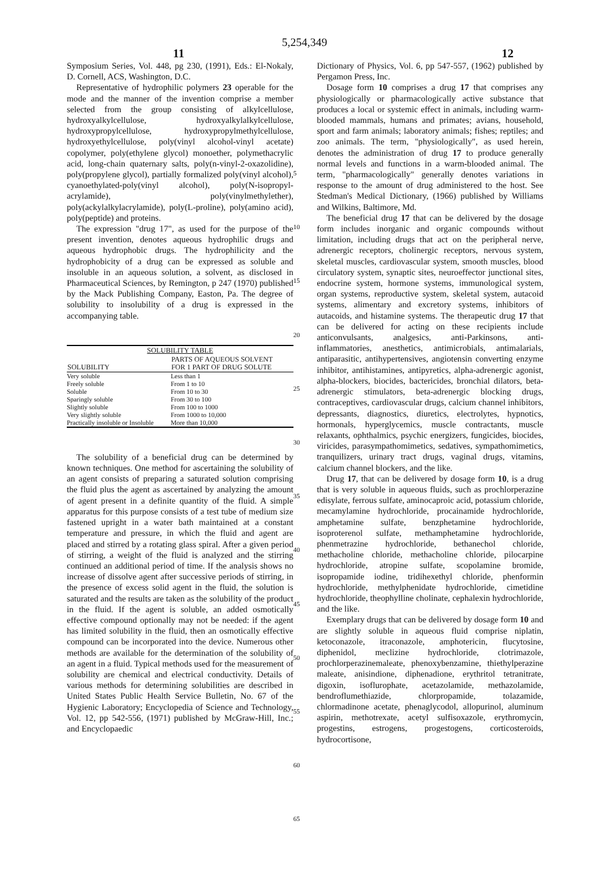5,254,349
11 12
Symposium Series, Vol. 448, pg 230, (1991), Eds.: El-Nokaly, D. Cornell, ACS, Washington, D.C.
Representative of hydrophilic polymers 23 operable for the mode and the manner of the invention comprise a member selected from the group consisting of alkylcellulose, hydroxyalkylcellulose, hydroxyalkylalkylcellulose, hydroxypropylcellulose, hydroxypropylmethylcellulose, hydroxyethylcellulose, poly(vinyl alcohol-vinyl acetate) copolymer, poly(ethylene glycol) monoether, polymethacrylic acid, long-chain quaternary salts, poly(n-vinyl-2-oxazolidine), poly(propylene glycol), partially formalized poly(vinyl alcohol), cyanoethylated-poly(vinyl alcohol), poly(N-isopropyl-acrylamide), poly(vinylmethylether), poly(ackylalkylacrylamide), poly(L-proline), poly(amino acid), poly(peptide) and proteins.
The expression "drug 17", as used for the purpose of the present invention, denotes aqueous hydrophilic drugs and aqueous hydrophobic drugs. The hydrophilicity and the hydrophobicity of a drug can be expressed as soluble and insoluble in an aqueous solution, a solvent, as disclosed in Pharmaceutical Sciences, by Remington, p 247 (1970) published by the Mack Publishing Company, Easton, Pa. The degree of solubility to insolubility of a drug is expressed in the accompanying table.
| SOLUBILITY TABLE | |
| --- | --- |
| SOLUBILITY | PARTS OF AQUEOUS SOLVENT FOR 1 PART OF DRUG SOLUTE |
| Very soluble | Less than 1 |
| Freely soluble | From 1 to 10 |
| Soluble | From 10 to 30 |
| Sparingly soluble | From 30 to 100 |
| Slightly soluble | From 100 to 1000 |
| Very slightly soluble | From 1000 to 10,000 |
| Practically insoluble or Insoluble | More than 10,000 |
The solubility of a beneficial drug can be determined by known techniques. One method for ascertaining the solubility of an agent consists of preparing a saturated solution comprising the fluid plus the agent as ascertained by analyzing the amount of agent present in a definite quantity of the fluid. A simple apparatus for this purpose consists of a test tube of medium size fastened upright in a water bath maintained at a constant temperature and pressure, in which the fluid and agent are placed and stirred by a rotating glass spiral. After a given period of stirring, a weight of the fluid is analyzed and the stirring continued an additional period of time. If the analysis shows no increase of dissolve agent after successive periods of stirring, in the presence of excess solid agent in the fluid, the solution is saturated and the results are taken as the solubility of the product in the fluid. If the agent is soluble, an added osmotically effective compound optionally may not be needed: if the agent has limited solubility in the fluid, then an osmotically effective compound can be incorporated into the device. Numerous other methods are available for the determination of the solubility of an agent in a fluid. Typical methods used for the measurement of solubility are chemical and electrical conductivity. Details of various methods for determining solubilities are described in United States Public Health Service Bulletin, No. 67 of the Hygienic Laboratory; Encyclopedia of Science and Technology, Vol. 12, pp 542-556, (1971) published by McGraw-Hill, Inc.; and Encyclopaedic
5
10
15
20
25
30
35
40
45
50
55
60
65
Dictionary of Physics, Vol. 6, pp 547-557, (1962) published by Pergamon Press, Inc.
Dosage form 10 comprises a drug 17 that comprises any physiologically or pharmacologically active substance that produces a local or systemic effect in animals, including warm-blooded mammals, humans and primates; avians, household, sport and farm animals; laboratory animals; fishes; reptiles; and zoo animals. The term, "physiologically", as used herein, denotes the administration of drug 17 to produce generally normal levels and functions in a warm-blooded animal. The term, "pharmacologically" generally denotes variations in response to the amount of drug administered to the host. See Stedman's Medical Dictionary, (1966) published by Williams and Wilkins, Baltimore, Md.
The beneficial drug 17 that can be delivered by the dosage form includes inorganic and organic compounds without limitation, including drugs that act on the peripheral nerve, adrenergic receptors, cholinergic receptors, nervous system, skeletal muscles, cardiovascular system, smooth muscles, blood circulatory system, synaptic sites, neuroeffector junctional sites, endocrine system, hormone systems, immunological system, organ systems, reproductive system, skeletal system, autacoid systems, alimentary and excretory systems, inhibitors of autacoids, and histamine systems. The therapeutic drug 17 that can be delivered for acting on these recipients include anticonvulsants, analgesics, anti-Parkinsons, anti-inflammatories, anesthetics, antimicrobials, antimalarials, antiparasitic, antihypertensives, angiotensin converting enzyme inhibitor, antihistamines, antipyretics, alpha-adrenergic agonist, alpha-blockers, biocides, bactericides, bronchial dilators, beta-adrenergic stimulators, beta-adrenergic blocking drugs, contraceptives, cardiovascular drugs, calcium channel inhibitors, depressants, diagnostics, diuretics, electrolytes, hypnotics, hormonals, hyperglycemics, muscle contractants, muscle relaxants, ophthalmics, psychic energizers, fungicides, biocides, viricides, parasympathomimetics, sedatives, sympathomimetics, tranquilizers, urinary tract drugs, vaginal drugs, vitamins, calcium channel blockers, and the like.
Drug 17, that can be delivered by dosage form 10, is a drug that is very soluble in aqueous fluids, such as prochlorperazine edisylate, ferrous sulfate, aminocaproic acid, potassium chloride, mecamylamine hydrochloride, procainamide hydrochloride, amphetamine sulfate, benzphetamine hydrochloride, isoproterenol sulfate, methamphetamine hydrochloride, phenmetrazine hydrochloride, bethanechol chloride, methacholine chloride, methacholine chloride, pilocarpine hydrochloride, atropine sulfate, scopolamine bromide, isopropamide iodine, tridihexethyl chloride, phenformin hydrochloride, methylphenidate hydrochloride, cimetidine hydrochloride, theophylline cholinate, cephalexin hydrochloride, and the like.
Exemplary drugs that can be delivered by dosage form 10 and are slightly soluble in aqueous fluid comprise niplatin, ketoconazole, itraconazole, amphotericin, flucytosine, diphenidol, meclizine hydrochloride, clotrimazole, prochlorperazinemaleate, phenoxybenzamine, thiethylperazine maleate, anisindione, diphenadione, erythritol tetranitrate, digoxin, isoflurophate, acetazolamide, methazolamide, bendroflumethiazide, chlorpropamide, tolazamide, chlormadinone acetate, phenaglycodol, allopurinol, aluminum aspirin, methotrexate, acetyl sulfisoxazole, erythromycin, progestins, estrogens, progestogens, corticosteroids, hydrocortisone,